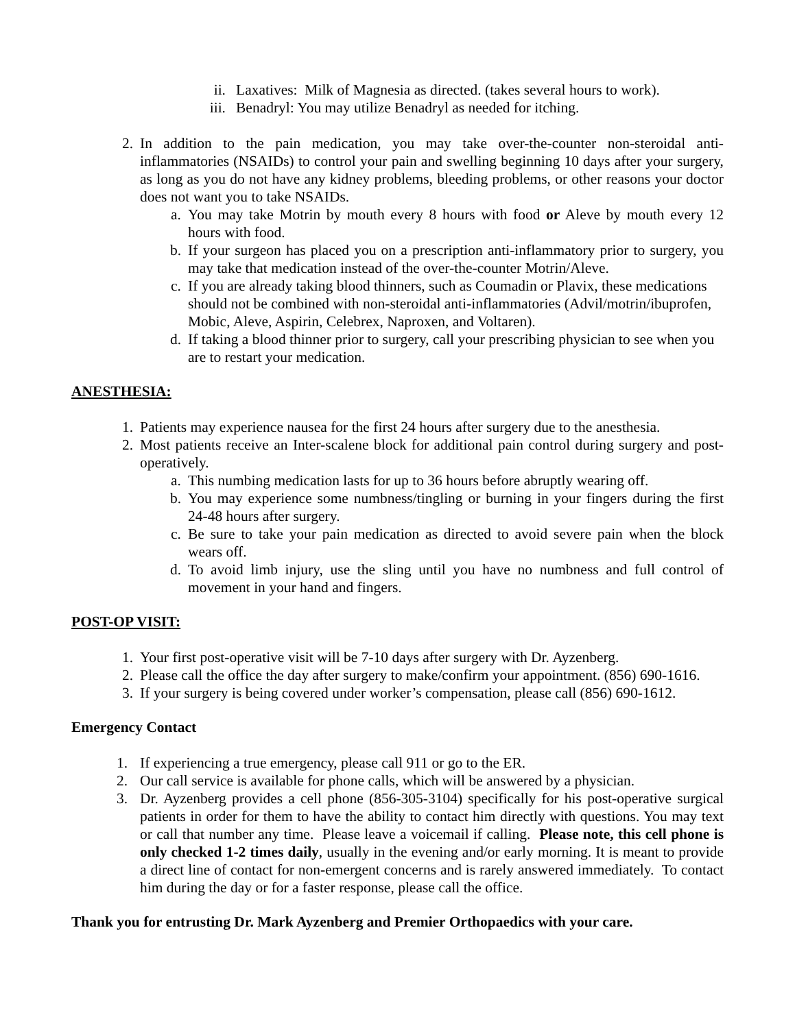ii. Laxatives: Milk of Magnesia as directed. (takes several hours to work).
iii. Benadryl: You may utilize Benadryl as needed for itching.
2. In addition to the pain medication, you may take over-the-counter non-steroidal anti-inflammatories (NSAIDs) to control your pain and swelling beginning 10 days after your surgery, as long as you do not have any kidney problems, bleeding problems, or other reasons your doctor does not want you to take NSAIDs.
a. You may take Motrin by mouth every 8 hours with food or Aleve by mouth every 12 hours with food.
b. If your surgeon has placed you on a prescription anti-inflammatory prior to surgery, you may take that medication instead of the over-the-counter Motrin/Aleve.
c. If you are already taking blood thinners, such as Coumadin or Plavix, these medications should not be combined with non-steroidal anti-inflammatories (Advil/motrin/ibuprofen, Mobic, Aleve, Aspirin, Celebrex, Naproxen, and Voltaren).
d. If taking a blood thinner prior to surgery, call your prescribing physician to see when you are to restart your medication.
ANESTHESIA:
1. Patients may experience nausea for the first 24 hours after surgery due to the anesthesia.
2. Most patients receive an Inter-scalene block for additional pain control during surgery and post-operatively.
a. This numbing medication lasts for up to 36 hours before abruptly wearing off.
b. You may experience some numbness/tingling or burning in your fingers during the first 24-48 hours after surgery.
c. Be sure to take your pain medication as directed to avoid severe pain when the block wears off.
d. To avoid limb injury, use the sling until you have no numbness and full control of movement in your hand and fingers.
POST-OP VISIT:
1. Your first post-operative visit will be 7-10 days after surgery with Dr. Ayzenberg.
2. Please call the office the day after surgery to make/confirm your appointment. (856) 690-1616.
3. If your surgery is being covered under worker’s compensation, please call (856) 690-1612.
Emergency Contact
1. If experiencing a true emergency, please call 911 or go to the ER.
2. Our call service is available for phone calls, which will be answered by a physician.
3. Dr. Ayzenberg provides a cell phone (856-305-3104) specifically for his post-operative surgical patients in order for them to have the ability to contact him directly with questions. You may text or call that number any time. Please leave a voicemail if calling. Please note, this cell phone is only checked 1-2 times daily, usually in the evening and/or early morning. It is meant to provide a direct line of contact for non-emergent concerns and is rarely answered immediately. To contact him during the day or for a faster response, please call the office.
Thank you for entrusting Dr. Mark Ayzenberg and Premier Orthopaedics with your care.